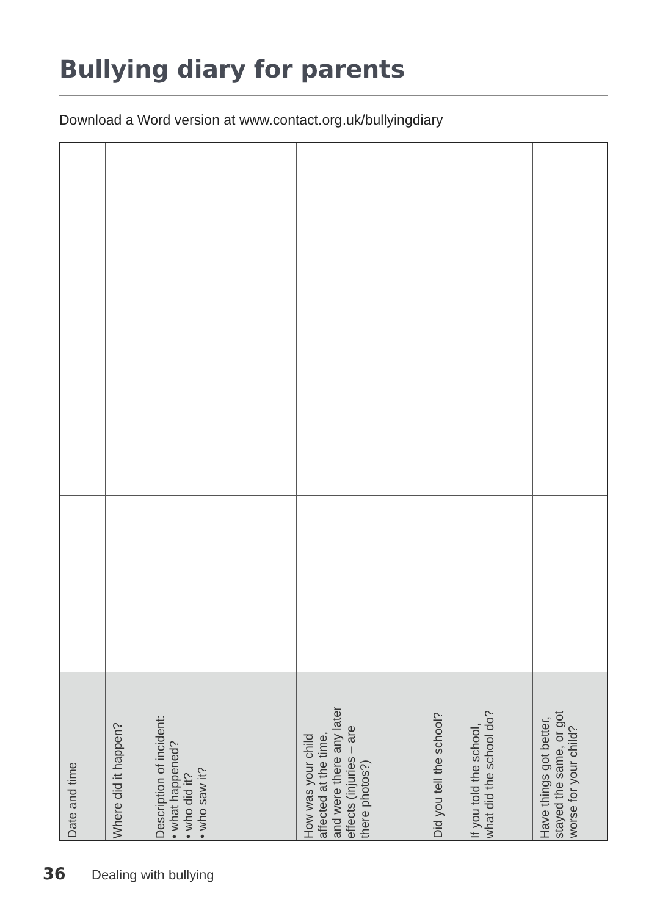Bullying diary for parents
Download a Word version at www.contact.org.uk/bullyingdiary
| Date and time | Where did it happen? | Description of incident: • what happened? • who did it? • who saw it? | How was your child affected at the time, and were there any later effects (injuries – are there photos?) | Did you tell the school? | If you told the school, what did the school do? | Have things got better, stayed the same, or got worse for your child? |
| --- | --- | --- | --- | --- | --- | --- |
36 Dealing with bullying